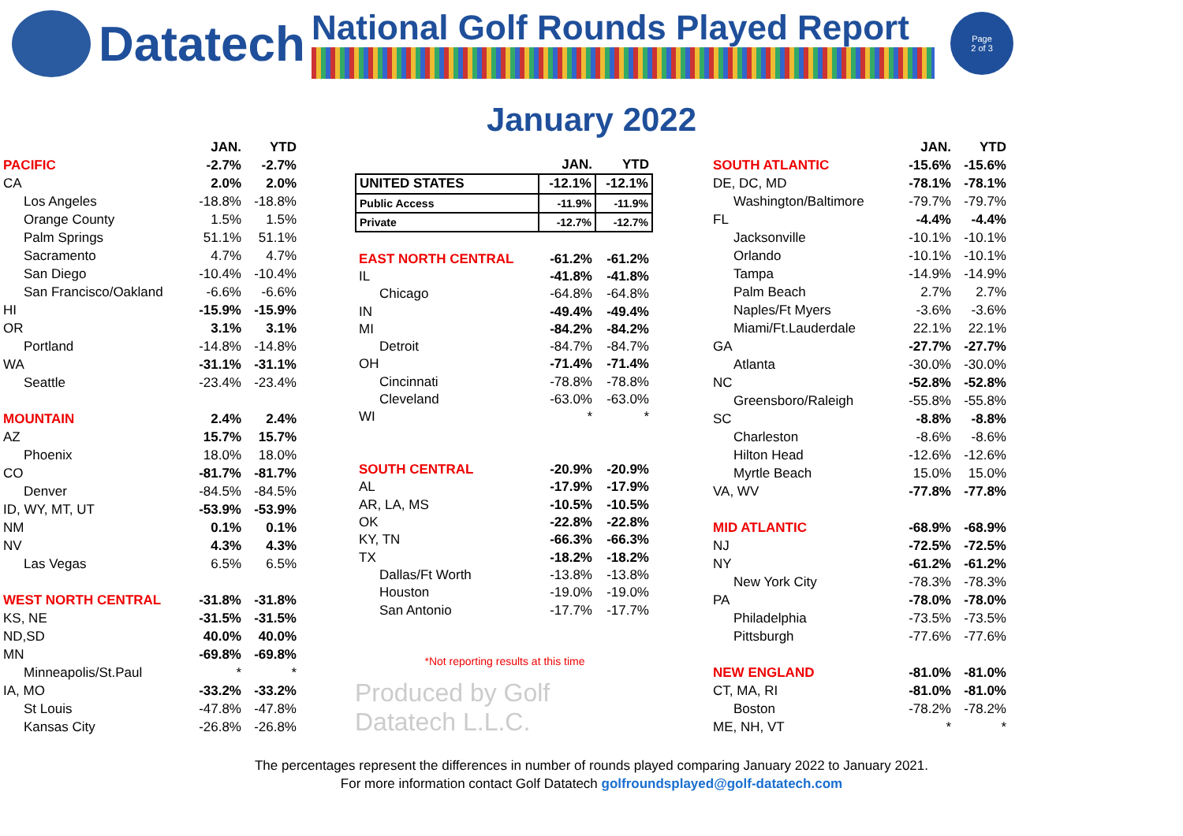Datatech
National Golf Rounds Played Report
Page
2 of 3
January 2022
| | JAN. | YTD |
| --- | --- | --- |
| PACIFIC | -2.7% | -2.7% |
| CA | 2.0% | 2.0% |
| Los Angeles | -18.8% | -18.8% |
| Orange County | 1.5% | 1.5% |
| Palm Springs | 51.1% | 51.1% |
| Sacramento | 4.7% | 4.7% |
| San Diego | -10.4% | -10.4% |
| San Francisco/Oakland | -6.6% | -6.6% |
| HI | -15.9% | -15.9% |
| OR | 3.1% | 3.1% |
| Portland | -14.8% | -14.8% |
| WA | -31.1% | -31.1% |
| Seattle | -23.4% | -23.4% |
| MOUNTAIN | 2.4% | 2.4% |
| AZ | 15.7% | 15.7% |
| Phoenix | 18.0% | 18.0% |
| CO | -81.7% | -81.7% |
| Denver | -84.5% | -84.5% |
| ID, WY, MT, UT | -53.9% | -53.9% |
| NM | 0.1% | 0.1% |
| NV | 4.3% | 4.3% |
| Las Vegas | 6.5% | 6.5% |
| WEST NORTH CENTRAL | -31.8% | -31.8% |
| KS, NE | -31.5% | -31.5% |
| ND,SD | 40.0% | 40.0% |
| MN | -69.8% | -69.8% |
| Minneapolis/St.Paul | * | * |
| IA, MO | -33.2% | -33.2% |
| St Louis | -47.8% | -47.8% |
| Kansas City | -26.8% | -26.8% |
| | JAN. | YTD |
| --- | --- | --- |
| UNITED STATES | -12.1% | -12.1% |
| Public Access | -11.9% | -11.9% |
| Private | -12.7% | -12.7% |
| EAST NORTH CENTRAL | -61.2% | -61.2% |
| IL | -41.8% | -41.8% |
| Chicago | -64.8% | -64.8% |
| IN | -49.4% | -49.4% |
| MI | -84.2% | -84.2% |
| Detroit | -84.7% | -84.7% |
| OH | -71.4% | -71.4% |
| Cincinnati | -78.8% | -78.8% |
| Cleveland | -63.0% | -63.0% |
| WI | * | * |
| SOUTH CENTRAL | -20.9% | -20.9% |
| AL | -17.9% | -17.9% |
| AR, LA, MS | -10.5% | -10.5% |
| OK | -22.8% | -22.8% |
| KY, TN | -66.3% | -66.3% |
| TX | -18.2% | -18.2% |
| Dallas/Ft Worth | -13.8% | -13.8% |
| Houston | -19.0% | -19.0% |
| San Antonio | -17.7% | -17.7% |
*Not reporting results at this time
Produced by Golf Datatech L.L.C.
| | JAN. | YTD |
| --- | --- | --- |
| SOUTH ATLANTIC | -15.6% | -15.6% |
| DE, DC, MD | -78.1% | -78.1% |
| Washington/Baltimore | -79.7% | -79.7% |
| FL | -4.4% | -4.4% |
| Jacksonville | -10.1% | -10.1% |
| Orlando | -10.1% | -10.1% |
| Tampa | -14.9% | -14.9% |
| Palm Beach | 2.7% | 2.7% |
| Naples/Ft Myers | -3.6% | -3.6% |
| Miami/Ft.Lauderdale | 22.1% | 22.1% |
| GA | -27.7% | -27.7% |
| Atlanta | -30.0% | -30.0% |
| NC | -52.8% | -52.8% |
| Greensboro/Raleigh | -55.8% | -55.8% |
| SC | -8.8% | -8.8% |
| Charleston | -8.6% | -8.6% |
| Hilton Head | -12.6% | -12.6% |
| Myrtle Beach | 15.0% | 15.0% |
| VA, WV | -77.8% | -77.8% |
| MID ATLANTIC | -68.9% | -68.9% |
| NJ | -72.5% | -72.5% |
| NY | -61.2% | -61.2% |
| New York City | -78.3% | -78.3% |
| PA | -78.0% | -78.0% |
| Philadelphia | -73.5% | -73.5% |
| Pittsburgh | -77.6% | -77.6% |
| NEW ENGLAND | -81.0% | -81.0% |
| CT, MA, RI | -81.0% | -81.0% |
| Boston | -78.2% | -78.2% |
| ME, NH, VT | * | * |
The percentages represent the differences in number of rounds played comparing January 2022 to January 2021.
For more information contact Golf Datatech golfroundsplayed@golf-datatech.com